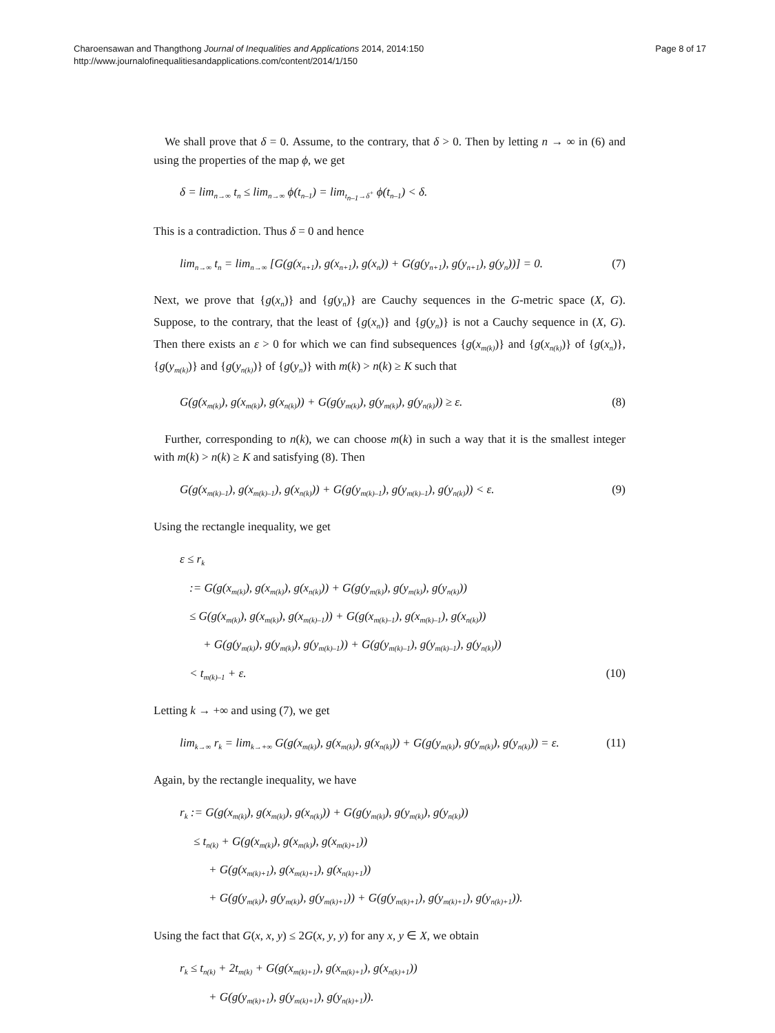Charoensawan and Thangthong Journal of Inequalities and Applications 2014, 2014:150
http://www.journalofinequalitiesandapplications.com/content/2014/1/150
Page 8 of 17
We shall prove that δ = 0. Assume, to the contrary, that δ > 0. Then by letting n → ∞ in (6) and using the properties of the map ϕ, we get
δ = lim<sub>n→∞</sub> t<sub>n</sub> ≤ lim<sub>n→∞</sub> ϕ(t<sub>n–1</sub>) = lim<sub>t<sub>n–1</sub>→δ<sup>+</sup></sub> ϕ(t<sub>n–1</sub>) < δ.
This is a contradiction. Thus δ = 0 and hence
lim<sub>n→∞</sub> t<sub>n</sub> = lim<sub>n→∞</sub> [G(g(x<sub>n+1</sub>), g(x<sub>n+1</sub>), g(x<sub>n</sub>)) + G(g(y<sub>n+1</sub>), g(y<sub>n+1</sub>), g(y<sub>n</sub>))] = 0. (7)
Next, we prove that {g(x<sub>n</sub>)} and {g(y<sub>n</sub>)} are Cauchy sequences in the G-metric space (X, G). Suppose, to the contrary, that the least of {g(x<sub>n</sub>)} and {g(y<sub>n</sub>)} is not a Cauchy sequence in (X, G). Then there exists an ε > 0 for which we can find subsequences {g(x<sub>m(k)</sub>)} and {g(x<sub>n(k)</sub>)} of {g(x<sub>n</sub>)}, {g(y<sub>m(k)</sub>)} and {g(y<sub>n(k)</sub>)} of {g(y<sub>n</sub>)} with m(k) > n(k) ≥ K such that
G(g(x<sub>m(k)</sub>), g(x<sub>m(k)</sub>), g(x<sub>n(k)</sub>)) + G(g(y<sub>m(k)</sub>), g(y<sub>m(k)</sub>), g(y<sub>n(k)</sub>)) ≥ ε. (8)
Further, corresponding to n(k), we can choose m(k) in such a way that it is the smallest integer with m(k) > n(k) ≥ K and satisfying (8). Then
G(g(x<sub>m(k)–1</sub>), g(x<sub>m(k)–1</sub>), g(x<sub>n(k)</sub>)) + G(g(y<sub>m(k)–1</sub>), g(y<sub>m(k)–1</sub>), g(y<sub>n(k)</sub>)) < ε. (9)
Using the rectangle inequality, we get
ε ≤ r<sub>k</sub>
:= G(g(x<sub>m(k)</sub>), g(x<sub>m(k)</sub>), g(x<sub>n(k)</sub>)) + G(g(y<sub>m(k)</sub>), g(y<sub>m(k)</sub>), g(y<sub>n(k)</sub>))
≤ G(g(x<sub>m(k)</sub>), g(x<sub>m(k)</sub>), g(x<sub>m(k)–1</sub>)) + G(g(x<sub>m(k)–1</sub>), g(x<sub>m(k)–1</sub>), g(x<sub>n(k)</sub>))
+ G(g(y<sub>m(k)</sub>), g(y<sub>m(k)</sub>), g(y<sub>m(k)–1</sub>)) + G(g(y<sub>m(k)–1</sub>), g(y<sub>m(k)–1</sub>), g(y<sub>n(k)</sub>))
< t<sub>m(k)–1</sub> + ε. (10)
Letting k → +∞ and using (7), we get
lim<sub>k→∞</sub> r<sub>k</sub> = lim<sub>k→+∞</sub> G(g(x<sub>m(k)</sub>), g(x<sub>m(k)</sub>), g(x<sub>n(k)</sub>)) + G(g(y<sub>m(k)</sub>), g(y<sub>m(k)</sub>), g(y<sub>n(k)</sub>)) = ε. (11)
Again, by the rectangle inequality, we have
r<sub>k</sub> := G(g(x<sub>m(k)</sub>), g(x<sub>m(k)</sub>), g(x<sub>n(k)</sub>)) + G(g(y<sub>m(k)</sub>), g(y<sub>m(k)</sub>), g(y<sub>n(k)</sub>))
≤ t<sub>n(k)</sub> + G(g(x<sub>m(k)</sub>), g(x<sub>m(k)</sub>), g(x<sub>m(k)+1</sub>))
+ G(g(x<sub>m(k)+1</sub>), g(x<sub>m(k)+1</sub>), g(x<sub>n(k)+1</sub>))
+ G(g(y<sub>m(k)</sub>), g(y<sub>m(k)</sub>), g(y<sub>m(k)+1</sub>)) + G(g(y<sub>m(k)+1</sub>), g(y<sub>m(k)+1</sub>), g(y<sub>n(k)+1</sub>)).
Using the fact that G(x, x, y) ≤ 2G(x, y, y) for any x, y ∈ X, we obtain
r<sub>k</sub> ≤ t<sub>n(k)</sub> + 2t<sub>m(k)</sub> + G(g(x<sub>m(k)+1</sub>), g(x<sub>m(k)+1</sub>), g(x<sub>n(k)+1</sub>))
+ G(g(y<sub>m(k)+1</sub>), g(y<sub>m(k)+1</sub>), g(y<sub>n(k)+1</sub>)).